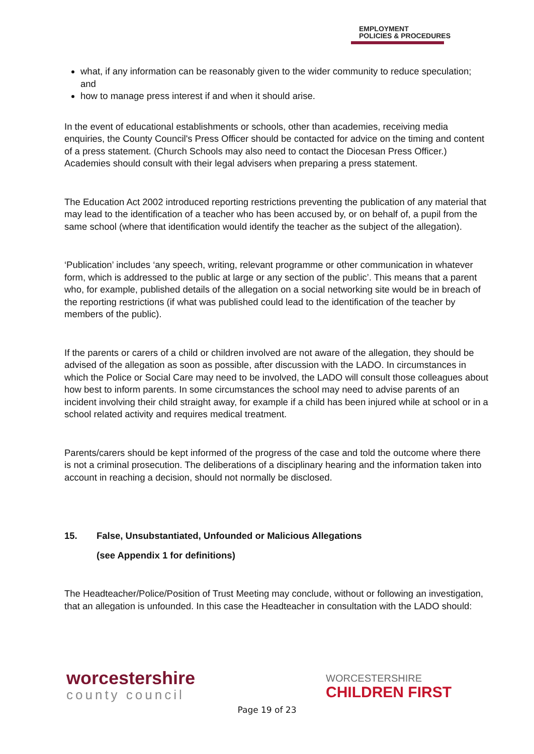EMPLOYMENT
POLICIES & PROCEDURES
what, if any information can be reasonably given to the wider community to reduce speculation; and
how to manage press interest if and when it should arise.
In the event of educational establishments or schools, other than academies, receiving media enquiries, the County Council's Press Officer should be contacted for advice on the timing and content of a press statement. (Church Schools may also need to contact the Diocesan Press Officer.) Academies should consult with their legal advisers when preparing a press statement.
The Education Act 2002 introduced reporting restrictions preventing the publication of any material that may lead to the identification of a teacher who has been accused by, or on behalf of, a pupil from the same school (where that identification would identify the teacher as the subject of the allegation).
‘Publication’ includes ‘any speech, writing, relevant programme or other communication in whatever form, which is addressed to the public at large or any section of the public’. This means that a parent who, for example, published details of the allegation on a social networking site would be in breach of the reporting restrictions (if what was published could lead to the identification of the teacher by members of the public).
If the parents or carers of a child or children involved are not aware of the allegation, they should be advised of the allegation as soon as possible, after discussion with the LADO. In circumstances in which the Police or Social Care may need to be involved, the LADO will consult those colleagues about how best to inform parents. In some circumstances the school may need to advise parents of an incident involving their child straight away, for example if a child has been injured while at school or in a school related activity and requires medical treatment.
Parents/carers should be kept informed of the progress of the case and told the outcome where there is not a criminal prosecution. The deliberations of a disciplinary hearing and the information taken into account in reaching a decision, should not normally be disclosed.
15. False, Unsubstantiated, Unfounded or Malicious Allegations
(see Appendix 1 for definitions)
The Headteacher/Police/Position of Trust Meeting may conclude, without or following an investigation, that an allegation is unfounded. In this case the Headteacher in consultation with the LADO should:
worcestershire
county council
WORCESTERSHIRE
CHILDREN FIRST
Page 19 of 23